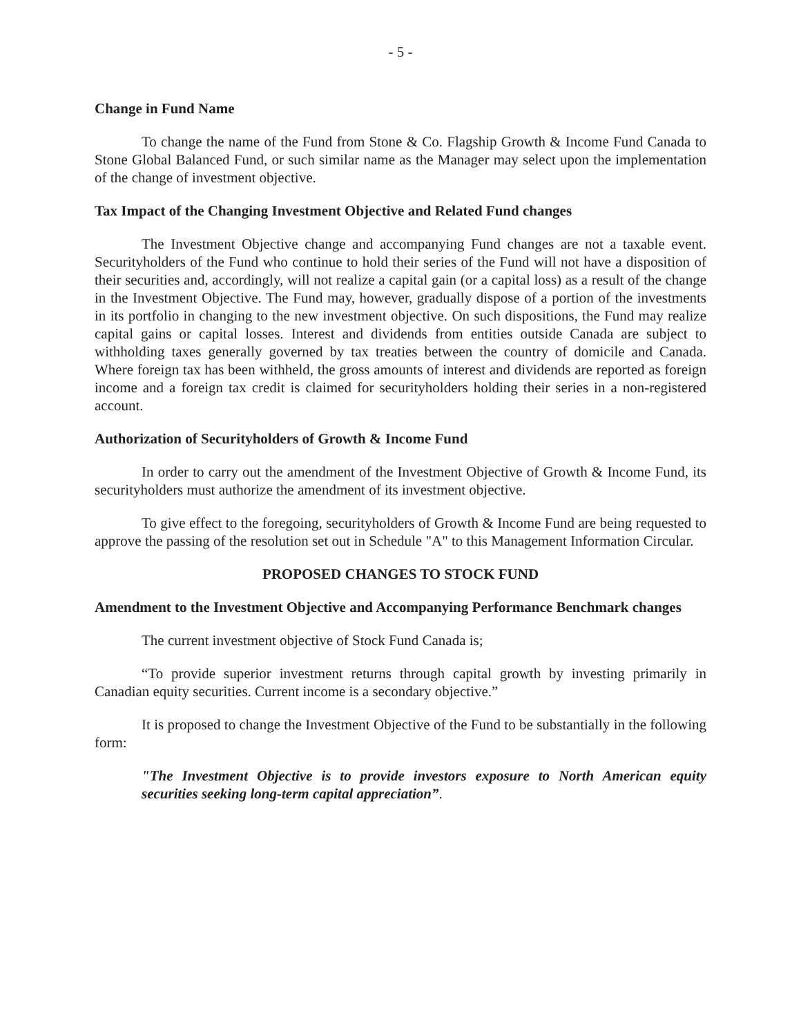- 5 -
Change in Fund Name
To change the name of the Fund from Stone & Co. Flagship Growth & Income Fund Canada to Stone Global Balanced Fund, or such similar name as the Manager may select upon the implementation of the change of investment objective.
Tax Impact of the Changing Investment Objective and Related Fund changes
The Investment Objective change and accompanying Fund changes are not a taxable event. Securityholders of the Fund who continue to hold their series of the Fund will not have a disposition of their securities and, accordingly, will not realize a capital gain (or a capital loss) as a result of the change in the Investment Objective. The Fund may, however, gradually dispose of a portion of the investments in its portfolio in changing to the new investment objective. On such dispositions, the Fund may realize capital gains or capital losses. Interest and dividends from entities outside Canada are subject to withholding taxes generally governed by tax treaties between the country of domicile and Canada. Where foreign tax has been withheld, the gross amounts of interest and dividends are reported as foreign income and a foreign tax credit is claimed for securityholders holding their series in a non-registered account.
Authorization of Securityholders of Growth & Income Fund
In order to carry out the amendment of the Investment Objective of Growth & Income Fund, its securityholders must authorize the amendment of its investment objective.
To give effect to the foregoing, securityholders of Growth & Income Fund are being requested to approve the passing of the resolution set out in Schedule "A" to this Management Information Circular.
PROPOSED CHANGES TO STOCK FUND
Amendment to the Investment Objective and Accompanying Performance Benchmark changes
The current investment objective of Stock Fund Canada is;
“To provide superior investment returns through capital growth by investing primarily in Canadian equity securities. Current income is a secondary objective.”
It is proposed to change the Investment Objective of the Fund to be substantially in the following form:
"The Investment Objective is to provide investors exposure to North American equity securities seeking long-term capital appreciation”.